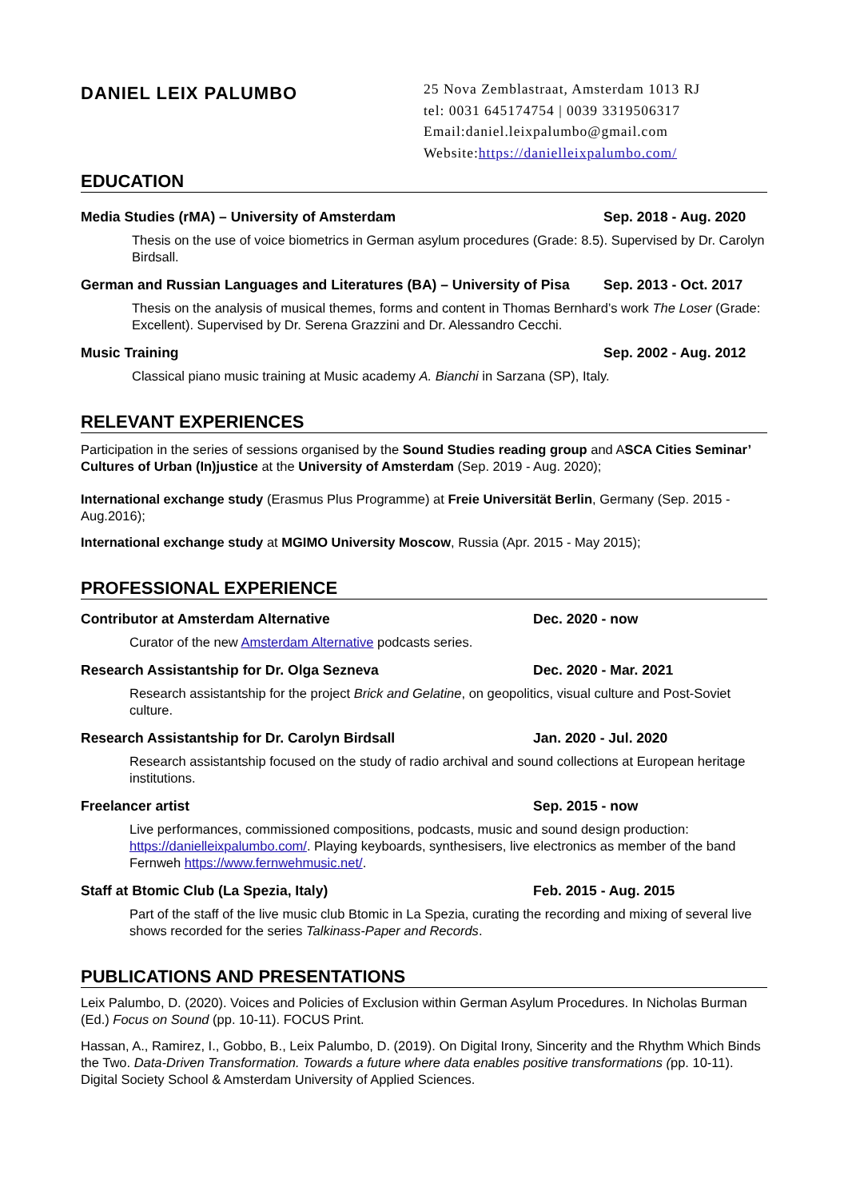DANIEL LEIX PALUMBO
25 Nova Zemblastraat, Amsterdam 1013 RJ
tel: 0031 645174754 | 0039 3319506317
Email:daniel.leixpalumbo@gmail.com
Website:https://danielleixpalumbo.com/
EDUCATION
Media Studies (rMA) – University of Amsterdam Sep. 2018 - Aug. 2020
Thesis on the use of voice biometrics in German asylum procedures (Grade: 8.5). Supervised by Dr. Carolyn Birdsall.
German and Russian Languages and Literatures (BA) – University of Pisa Sep. 2013 - Oct. 2017
Thesis on the analysis of musical themes, forms and content in Thomas Bernhard’s work The Loser (Grade: Excellent). Supervised by Dr. Serena Grazzini and Dr. Alessandro Cecchi.
Music Training Sep. 2002 - Aug. 2012
Classical piano music training at Music academy A. Bianchi in Sarzana (SP), Italy.
RELEVANT EXPERIENCES
Participation in the series of sessions organised by the Sound Studies reading group and ASCA Cities Seminar’ Cultures of Urban (In)justice at the University of Amsterdam (Sep. 2019 - Aug. 2020);
International exchange study (Erasmus Plus Programme) at Freie Universität Berlin, Germany (Sep. 2015 - Aug.2016);
International exchange study at MGIMO University Moscow, Russia (Apr. 2015 - May 2015);
PROFESSIONAL EXPERIENCE
Contributor at Amsterdam Alternative Dec. 2020 - now
Curator of the new Amsterdam Alternative podcasts series.
Research Assistantship for Dr. Olga Sezneva Dec. 2020 - Mar. 2021
Research assistantship for the project Brick and Gelatine, on geopolitics, visual culture and Post-Soviet culture.
Research Assistantship for Dr. Carolyn Birdsall Jan. 2020 - Jul. 2020
Research assistantship focused on the study of radio archival and sound collections at European heritage institutions.
Freelancer artist Sep. 2015 - now
Live performances, commissioned compositions, podcasts, music and sound design production: https://danielleixpalumbo.com/. Playing keyboards, synthesisers, live electronics as member of the band Fernweh https://www.fernwehmusic.net/.
Staff at Btomic Club (La Spezia, Italy) Feb. 2015 - Aug. 2015
Part of the staff of the live music club Btomic in La Spezia, curating the recording and mixing of several live shows recorded for the series Talkinass-Paper and Records.
PUBLICATIONS AND PRESENTATIONS
Leix Palumbo, D. (2020). Voices and Policies of Exclusion within German Asylum Procedures. In Nicholas Burman (Ed.) Focus on Sound (pp. 10-11). FOCUS Print.
Hassan, A., Ramirez, I., Gobbo, B., Leix Palumbo, D. (2019). On Digital Irony, Sincerity and the Rhythm Which Binds the Two. Data-Driven Transformation. Towards a future where data enables positive transformations (pp. 10-11). Digital Society School & Amsterdam University of Applied Sciences.